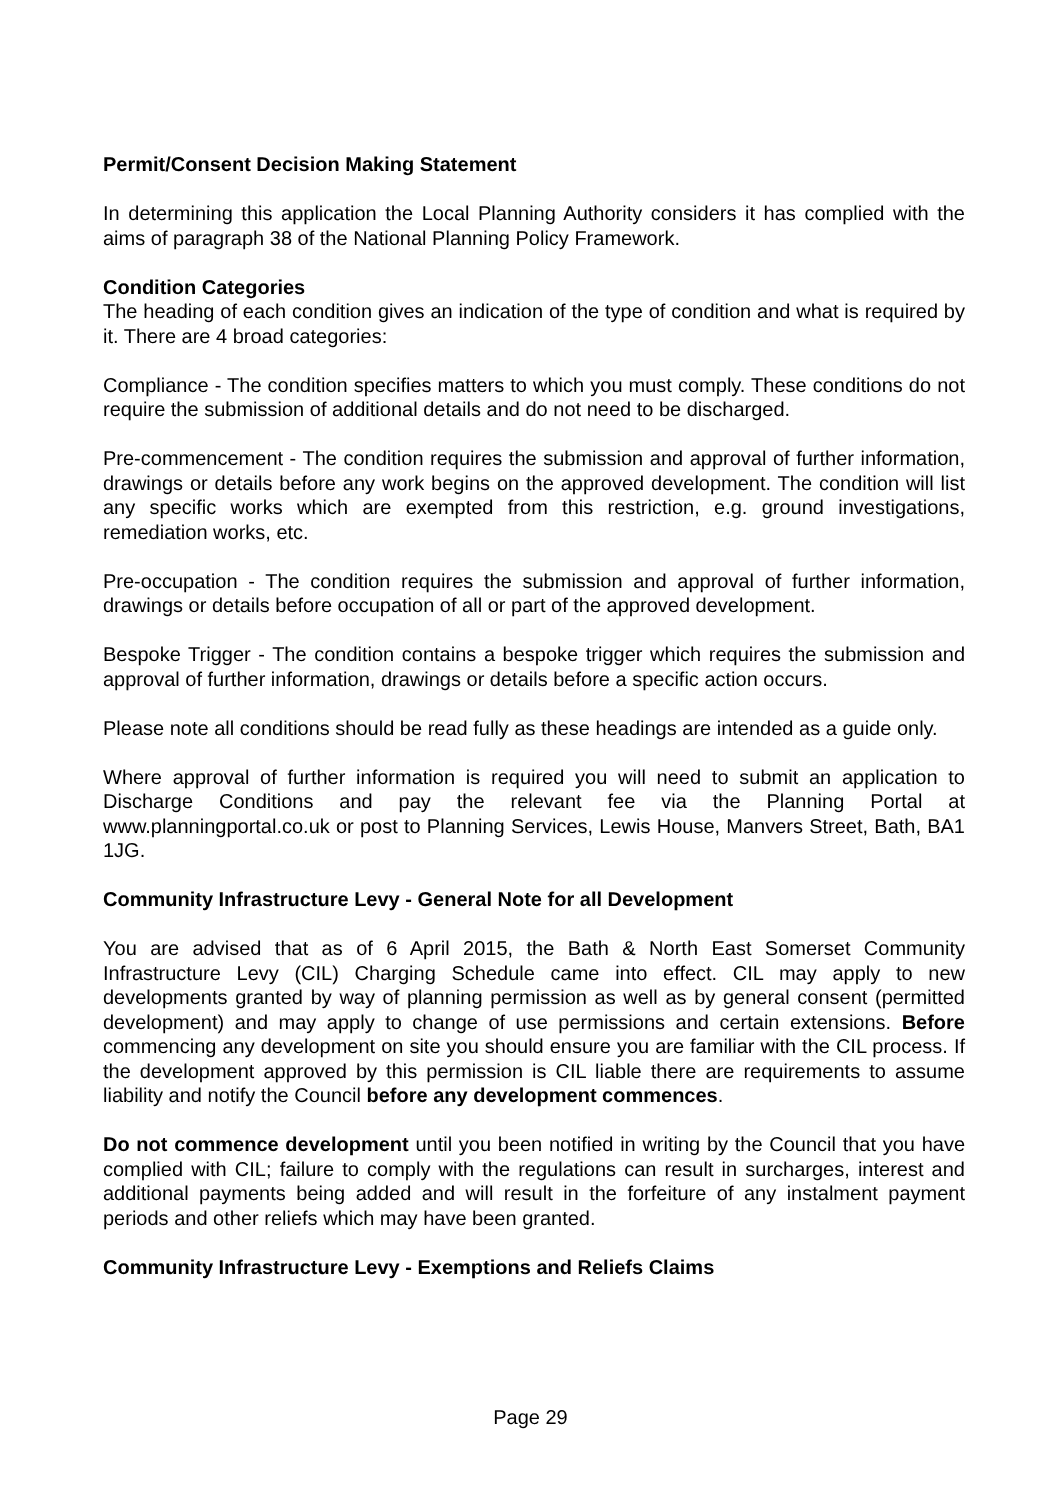Permit/Consent Decision Making Statement
In determining this application the Local Planning Authority considers it has complied with the aims of paragraph 38 of the National Planning Policy Framework.
Condition Categories
The heading of each condition gives an indication of the type of condition and what is required by it. There are 4 broad categories:
Compliance - The condition specifies matters to which you must comply. These conditions do not require the submission of additional details and do not need to be discharged.
Pre-commencement - The condition requires the submission and approval of further information, drawings or details before any work begins on the approved development. The condition will list any specific works which are exempted from this restriction, e.g. ground investigations, remediation works, etc.
Pre-occupation - The condition requires the submission and approval of further information, drawings or details before occupation of all or part of the approved development.
Bespoke Trigger - The condition contains a bespoke trigger which requires the submission and approval of further information, drawings or details before a specific action occurs.
Please note all conditions should be read fully as these headings are intended as a guide only.
Where approval of further information is required you will need to submit an application to Discharge Conditions and pay the relevant fee via the Planning Portal at www.planningportal.co.uk or post to Planning Services, Lewis House, Manvers Street, Bath, BA1 1JG.
Community Infrastructure Levy - General Note for all Development
You are advised that as of 6 April 2015, the Bath & North East Somerset Community Infrastructure Levy (CIL) Charging Schedule came into effect. CIL may apply to new developments granted by way of planning permission as well as by general consent (permitted development) and may apply to change of use permissions and certain extensions. Before commencing any development on site you should ensure you are familiar with the CIL process. If the development approved by this permission is CIL liable there are requirements to assume liability and notify the Council before any development commences.
Do not commence development until you been notified in writing by the Council that you have complied with CIL; failure to comply with the regulations can result in surcharges, interest and additional payments being added and will result in the forfeiture of any instalment payment periods and other reliefs which may have been granted.
Community Infrastructure Levy - Exemptions and Reliefs Claims
Page 29